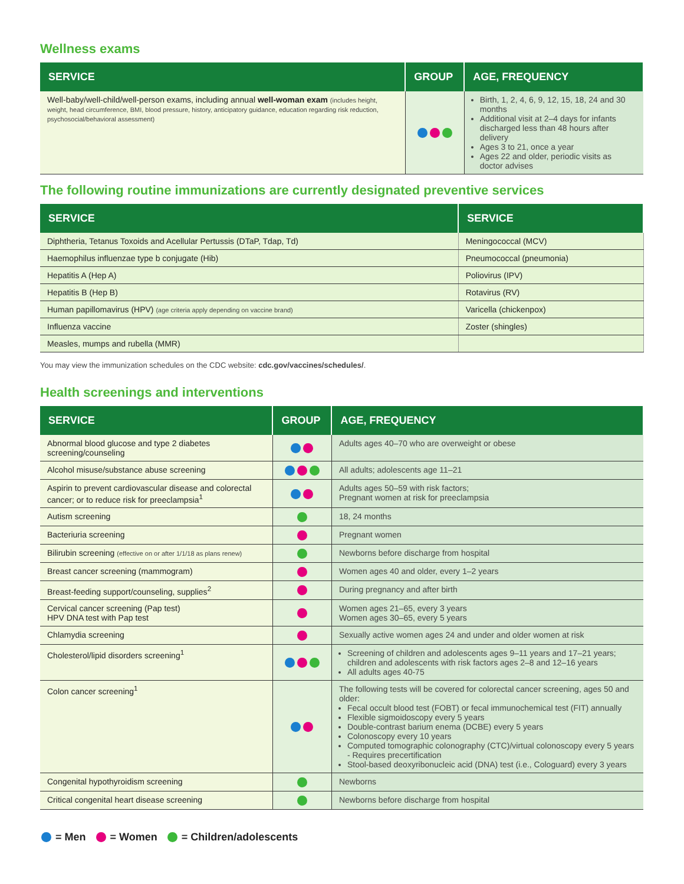Wellness exams
| SERVICE | GROUP | AGE, FREQUENCY |
| --- | --- | --- |
| Well-baby/well-child/well-person exams, including annual well-woman exam (includes height, weight, head circumference, BMI, blood pressure, history, anticipatory guidance, education regarding risk reduction, psychosocial/behavioral assessment) | | Birth, 1, 2, 4, 6, 9, 12, 15, 18, 24 and 30 months Additional visit at 2–4 days for infants discharged less than 48 hours after delivery Ages 3 to 21, once a year Ages 22 and older, periodic visits as doctor advises |
The following routine immunizations are currently designated preventive services
| SERVICE | SERVICE |
| --- | --- |
| Diphtheria, Tetanus Toxoids and Acellular Pertussis (DTaP, Tdap, Td) | Meningococcal (MCV) |
| Haemophilus influenzae type b conjugate (Hib) | Pneumococcal (pneumonia) |
| Hepatitis A (Hep A) | Poliovirus (IPV) |
| Hepatitis B (Hep B) | Rotavirus (RV) |
| Human papillomavirus (HPV) (age criteria apply depending on vaccine brand) | Varicella (chickenpox) |
| Influenza vaccine | Zoster (shingles) |
| Measles, mumps and rubella (MMR) | |
You may view the immunization schedules on the CDC website: cdc.gov/vaccines/schedules/.
Health screenings and interventions
| SERVICE | GROUP | AGE, FREQUENCY |
| --- | --- | --- |
| Abnormal blood glucose and type 2 diabetes screening/counseling | | Adults ages 40–70 who are overweight or obese |
| Alcohol misuse/substance abuse screening | | All adults; adolescents age 11–21 |
| Aspirin to prevent cardiovascular disease and colorectal cancer; or to reduce risk for preeclampsia<sup>1</sup> | | Adults ages 50–59 with risk factors; Pregnant women at risk for preeclampsia |
| Autism screening | | 18, 24 months |
| Bacteriuria screening | | Pregnant women |
| Bilirubin screening (effective on or after 1/1/18 as plans renew) | | Newborns before discharge from hospital |
| Breast cancer screening (mammogram) | | Women ages 40 and older, every 1–2 years |
| Breast-feeding support/counseling, supplies<sup>2</sup> | | During pregnancy and after birth |
| Cervical cancer screening (Pap test) HPV DNA test with Pap test | | Women ages 21–65, every 3 years Women ages 30–65, every 5 years |
| Chlamydia screening | | Sexually active women ages 24 and under and older women at risk |
| Cholesterol/lipid disorders screening<sup>1</sup> | | Screening of children and adolescents ages 9–11 years and 17–21 years; children and adolescents with risk factors ages 2–8 and 12–16 years All adults ages 40-75 |
| Colon cancer screening<sup>1</sup> | | The following tests will be covered for colorectal cancer screening, ages 50 and older: Fecal occult blood test (FOBT) or fecal immunochemical test (FIT) annually Flexible sigmoidoscopy every 5 years Double-contrast barium enema (DCBE) every 5 years Colonoscopy every 10 years Computed tomographic colonography (CTC)/virtual colonoscopy every 5 years - Requires precertification Stool-based deoxyribonucleic acid (DNA) test (i.e., Cologuard) every 3 years |
| Congenital hypothyroidism screening | | Newborns |
| Critical congenital heart disease screening | | Newborns before discharge from hospital |
= Men = Women = Children/adolescents